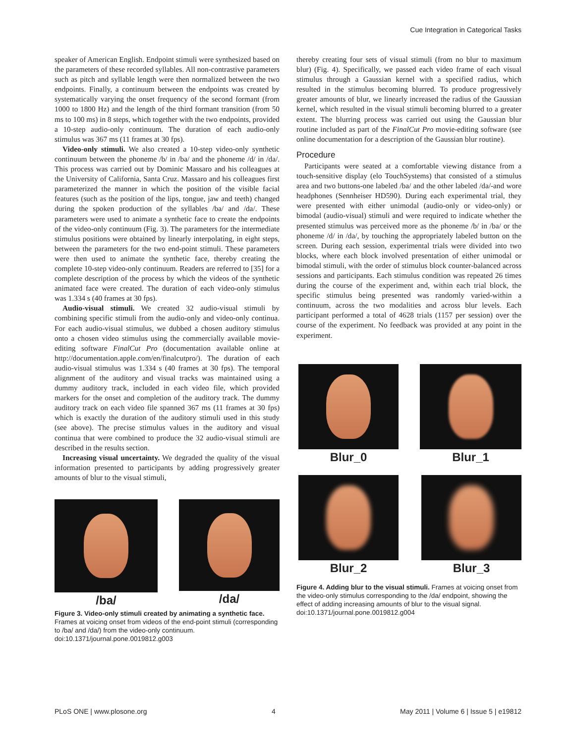Cue Integration in Categorical Tasks
speaker of American English. Endpoint stimuli were synthesized based on the parameters of these recorded syllables. All non-contrastive parameters such as pitch and syllable length were then normalized between the two endpoints. Finally, a continuum between the endpoints was created by systematically varying the onset frequency of the second formant (from 1000 to 1800 Hz) and the length of the third formant transition (from 50 ms to 100 ms) in 8 steps, which together with the two endpoints, provided a 10-step audio-only continuum. The duration of each audio-only stimulus was 367 ms (11 frames at 30 fps).
Video-only stimuli. We also created a 10-step video-only synthetic continuum between the phoneme /b/ in /ba/ and the phoneme /d/ in /da/. This process was carried out by Dominic Massaro and his colleagues at the University of California, Santa Cruz. Massaro and his colleagues first parameterized the manner in which the position of the visible facial features (such as the position of the lips, tongue, jaw and teeth) changed during the spoken production of the syllables /ba/ and /da/. These parameters were used to animate a synthetic face to create the endpoints of the video-only continuum (Fig. 3). The parameters for the intermediate stimulus positions were obtained by linearly interpolating, in eight steps, between the parameters for the two end-point stimuli. These parameters were then used to animate the synthetic face, thereby creating the complete 10-step video-only continuum. Readers are referred to [35] for a complete description of the process by which the videos of the synthetic animated face were created. The duration of each video-only stimulus was 1.334 s (40 frames at 30 fps).
Audio-visual stimuli. We created 32 audio-visual stimuli by combining specific stimuli from the audio-only and video-only continua. For each audio-visual stimulus, we dubbed a chosen auditory stimulus onto a chosen video stimulus using the commercially available movie-editing software FinalCut Pro (documentation available online at http://documentation.apple.com/en/finalcutpro/). The duration of each audio-visual stimulus was 1.334 s (40 frames at 30 fps). The temporal alignment of the auditory and visual tracks was maintained using a dummy auditory track, included in each video file, which provided markers for the onset and completion of the auditory track. The dummy auditory track on each video file spanned 367 ms (11 frames at 30 fps) which is exactly the duration of the auditory stimuli used in this study (see above). The precise stimulus values in the auditory and visual continua that were combined to produce the 32 audio-visual stimuli are described in the results section.
Increasing visual uncertainty. We degraded the quality of the visual information presented to participants by adding progressively greater amounts of blur to the visual stimuli,
/ba/
/da/
Figure 3. Video-only stimuli created by animating a synthetic face. Frames at voicing onset from videos of the end-point stimuli (corresponding to /ba/ and /da/) from the video-only continuum.
doi:10.1371/journal.pone.0019812.g003
thereby creating four sets of visual stimuli (from no blur to maximum blur) (Fig. 4). Specifically, we passed each video frame of each visual stimulus through a Gaussian kernel with a specified radius, which resulted in the stimulus becoming blurred. To produce progressively greater amounts of blur, we linearly increased the radius of the Gaussian kernel, which resulted in the visual stimuli becoming blurred to a greater extent. The blurring process was carried out using the Gaussian blur routine included as part of the FinalCut Pro movie-editing software (see online documentation for a description of the Gaussian blur routine).
Procedure
Participants were seated at a comfortable viewing distance from a touch-sensitive display (elo TouchSystems) that consisted of a stimulus area and two buttons-one labeled /ba/ and the other labeled /da/-and wore headphones (Sennheiser HD590). During each experimental trial, they were presented with either unimodal (audio-only or video-only) or bimodal (audio-visual) stimuli and were required to indicate whether the presented stimulus was perceived more as the phoneme /b/ in /ba/ or the phoneme /d/ in /da/, by touching the appropriately labeled button on the screen. During each session, experimental trials were divided into two blocks, where each block involved presentation of either unimodal or bimodal stimuli, with the order of stimulus block counter-balanced across sessions and participants. Each stimulus condition was repeated 26 times during the course of the experiment and, within each trial block, the specific stimulus being presented was randomly varied-within a continuum, across the two modalities and across blur levels. Each participant performed a total of 4628 trials (1157 per session) over the course of the experiment. No feedback was provided at any point in the experiment.
Blur_0
Blur_1
Blur_2
Blur_3
Figure 4. Adding blur to the visual stimuli. Frames at voicing onset from the video-only stimulus corresponding to the /da/ endpoint, showing the effect of adding increasing amounts of blur to the visual signal.
doi:10.1371/journal.pone.0019812.g004
PLoS ONE | www.plosone.org 4 May 2011 | Volume 6 | Issue 5 | e19812